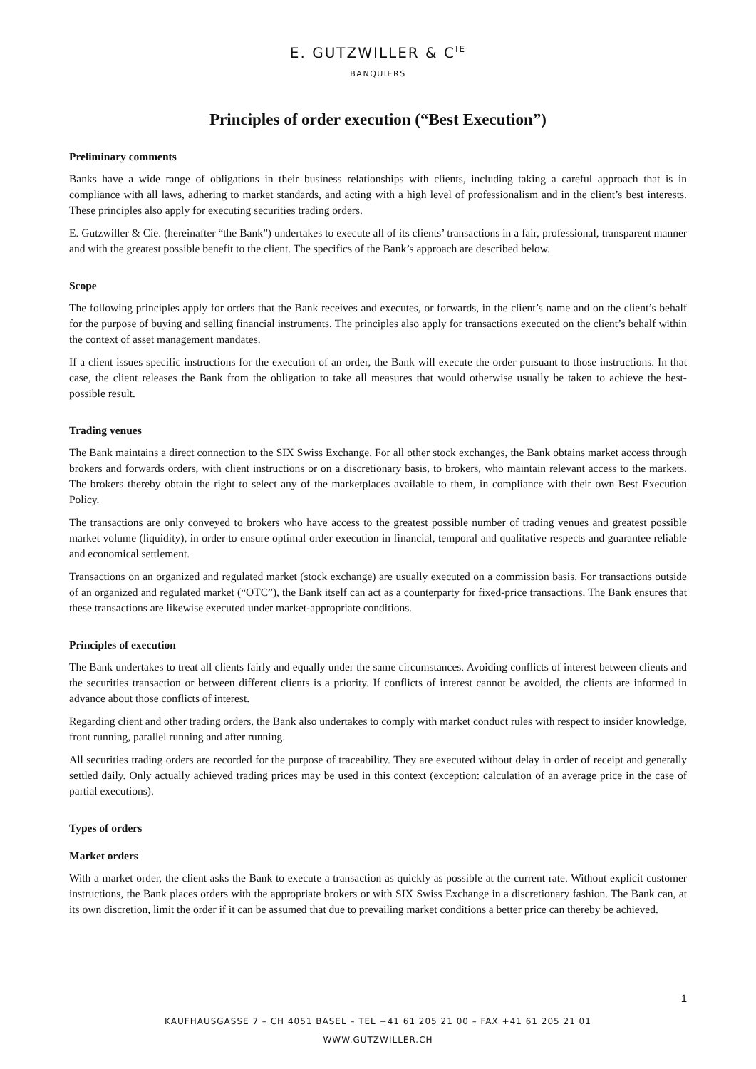E. GUTZWILLER & C<sup>IE</sup>
BANQUIERS
Principles of order execution (“Best Execution”)
Preliminary comments
Banks have a wide range of obligations in their business relationships with clients, including taking a careful approach that is in compliance with all laws, adhering to market standards, and acting with a high level of professionalism and in the client’s best interests. These principles also apply for executing securities trading orders.
E. Gutzwiller & Cie. (hereinafter “the Bank”) undertakes to execute all of its clients’ transactions in a fair, professional, transparent manner and with the greatest possible benefit to the client. The specifics of the Bank’s approach are described below.
Scope
The following principles apply for orders that the Bank receives and executes, or forwards, in the client’s name and on the client’s behalf for the purpose of buying and selling financial instruments. The principles also apply for transactions executed on the client’s behalf within the context of asset management mandates.
If a client issues specific instructions for the execution of an order, the Bank will execute the order pursuant to those instructions. In that case, the client releases the Bank from the obligation to take all measures that would otherwise usually be taken to achieve the best-possible result.
Trading venues
The Bank maintains a direct connection to the SIX Swiss Exchange. For all other stock exchanges, the Bank obtains market access through brokers and forwards orders, with client instructions or on a discretionary basis, to brokers, who maintain relevant access to the markets. The brokers thereby obtain the right to select any of the marketplaces available to them, in compliance with their own Best Execution Policy.
The transactions are only conveyed to brokers who have access to the greatest possible number of trading venues and greatest possible market volume (liquidity), in order to ensure optimal order execution in financial, temporal and qualitative respects and guarantee reliable and economical settlement.
Transactions on an organized and regulated market (stock exchange) are usually executed on a commission basis. For transactions outside of an organized and regulated market (“OTC”), the Bank itself can act as a counterparty for fixed-price transactions. The Bank ensures that these transactions are likewise executed under market-appropriate conditions.
Principles of execution
The Bank undertakes to treat all clients fairly and equally under the same circumstances. Avoiding conflicts of interest between clients and the securities transaction or between different clients is a priority. If conflicts of interest cannot be avoided, the clients are informed in advance about those conflicts of interest.
Regarding client and other trading orders, the Bank also undertakes to comply with market conduct rules with respect to insider knowledge, front running, parallel running and after running.
All securities trading orders are recorded for the purpose of traceability. They are executed without delay in order of receipt and generally settled daily. Only actually achieved trading prices may be used in this context (exception: calculation of an average price in the case of partial executions).
Types of orders
Market orders
With a market order, the client asks the Bank to execute a transaction as quickly as possible at the current rate. Without explicit customer instructions, the Bank places orders with the appropriate brokers or with SIX Swiss Exchange in a discretionary fashion. The Bank can, at its own discretion, limit the order if it can be assumed that due to prevailing market conditions a better price can thereby be achieved.
1
KAUFHAUSGASSE 7 – CH 4051 BASEL – TEL +41 61 205 21 00 – FAX +41 61 205 21 01
WWW.GUTZWILLER.CH